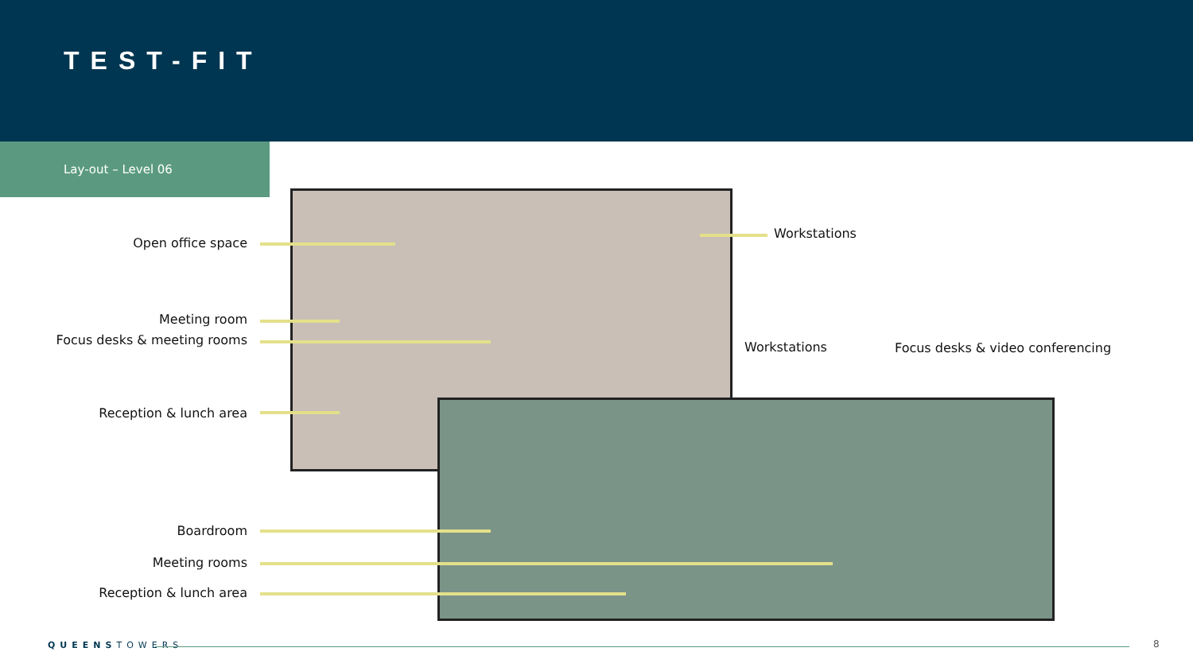TEST-FIT
Lay-out – Level 06
Open office space
Meeting room
Focus desks & meeting rooms
Reception & lunch area
Boardroom
Meeting rooms
Reception & lunch area
Workstations
Workstations
Focus desks & video conferencing
QUEENSTOWERS 8